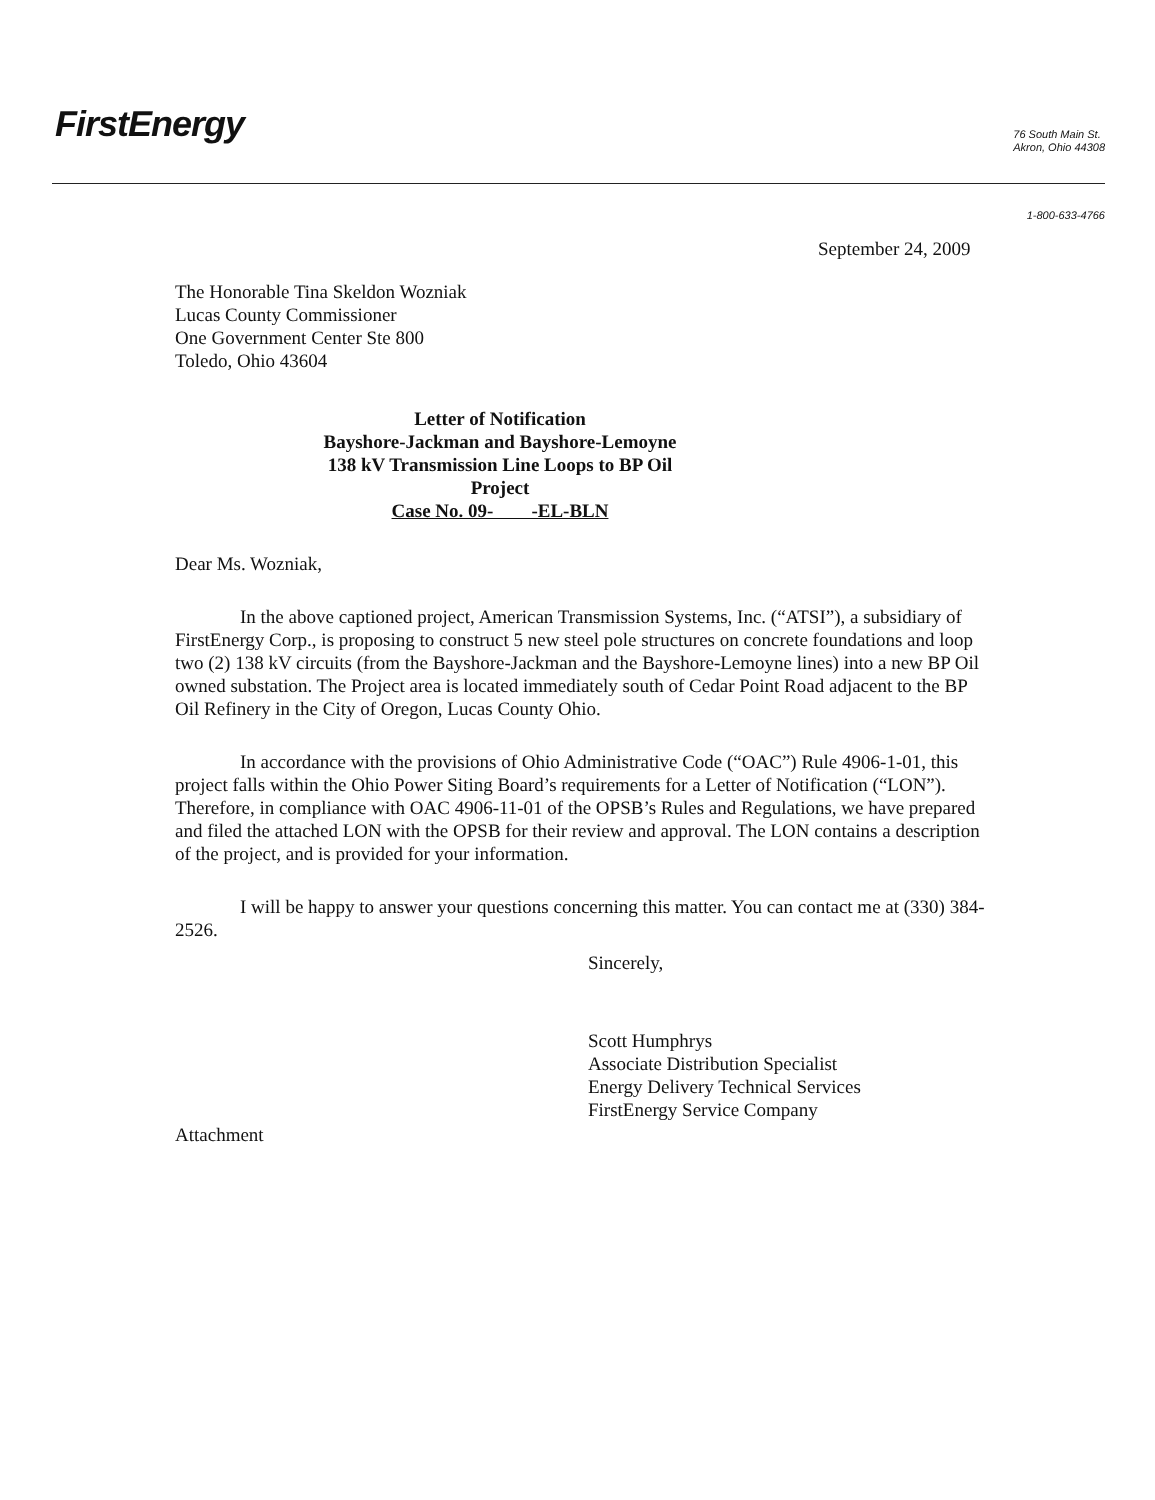FirstEnergy
76 South Main St.
Akron, Ohio 44308
1-800-633-4766
September 24, 2009
The Honorable Tina Skeldon Wozniak
Lucas County Commissioner
One Government Center Ste 800
Toledo, Ohio 43604
Letter of Notification
Bayshore-Jackman and Bayshore-Lemoyne
138 kV Transmission Line Loops to BP Oil Project
Case No. 09- -EL-BLN
Dear Ms. Wozniak,
In the above captioned project, American Transmission Systems, Inc. (“ATSI”), a subsidiary of FirstEnergy Corp., is proposing to construct 5 new steel pole structures on concrete foundations and loop two (2) 138 kV circuits (from the Bayshore-Jackman and the Bayshore-Lemoyne lines) into a new BP Oil owned substation. The Project area is located immediately south of Cedar Point Road adjacent to the BP Oil Refinery in the City of Oregon, Lucas County Ohio.
In accordance with the provisions of Ohio Administrative Code (“OAC”) Rule 4906-1-01, this project falls within the Ohio Power Siting Board’s requirements for a Letter of Notification (“LON”). Therefore, in compliance with OAC 4906-11-01 of the OPSB’s Rules and Regulations, we have prepared and filed the attached LON with the OPSB for their review and approval. The LON contains a description of the project, and is provided for your information.
I will be happy to answer your questions concerning this matter. You can contact me at (330) 384-2526.
Sincerely,
Scott Humphrys
Associate Distribution Specialist
Energy Delivery Technical Services
FirstEnergy Service Company
Attachment